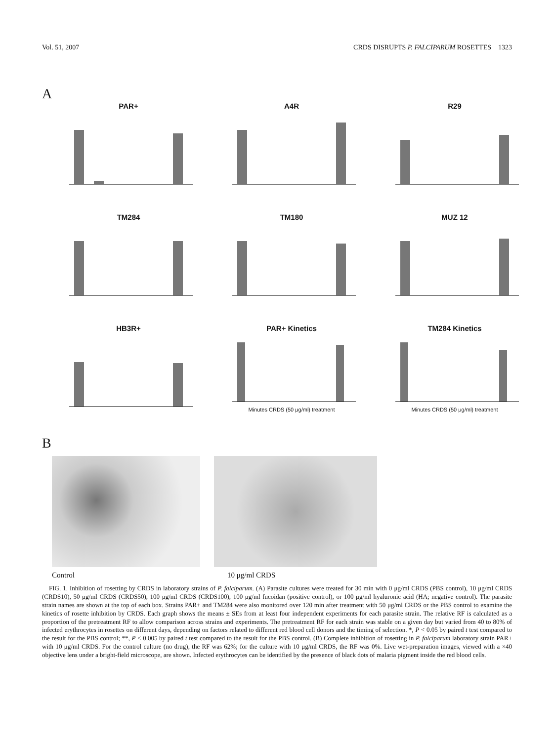Vol. 51, 2007 CRDS DISRUPTS P. FALCIPARUM ROSETTES 1323
A
PAR+
A4R
R29
TM284
TM180
MUZ 12
HB3R+
PAR+ Kinetics
Minutes CRDS (50 μg/ml) treatment
TM284 Kinetics
Minutes CRDS (50 μg/ml) treatment
B
Control 10 μg/ml CRDS
FIG. 1. Inhibition of rosetting by CRDS in laboratory strains of P. falciparum. (A) Parasite cultures were treated for 30 min with 0 μg/ml CRDS (PBS control), 10 μg/ml CRDS (CRDS10), 50 μg/ml CRDS (CRDS50), 100 μg/ml CRDS (CRDS100), 100 μg/ml fucoidan (positive control), or 100 μg/ml hyaluronic acid (HA; negative control). The parasite strain names are shown at the top of each box. Strains PAR+ and TM284 were also monitored over 120 min after treatment with 50 μg/ml CRDS or the PBS control to examine the kinetics of rosette inhibition by CRDS. Each graph shows the means ± SEs from at least four independent experiments for each parasite strain. The relative RF is calculated as a proportion of the pretreatment RF to allow comparison across strains and experiments. The pretreatment RF for each strain was stable on a given day but varied from 40 to 80% of infected erythrocytes in rosettes on different days, depending on factors related to different red blood cell donors and the timing of selection. *, P < 0.05 by paired t test compared to the result for the PBS control; **, P < 0.005 by paired t test compared to the result for the PBS control. (B) Complete inhibition of rosetting in P. falciparum laboratory strain PAR+ with 10 μg/ml CRDS. For the control culture (no drug), the RF was 62%; for the culture with 10 μg/ml CRDS, the RF was 0%. Live wet-preparation images, viewed with a ×40 objective lens under a bright-field microscope, are shown. Infected erythrocytes can be identified by the presence of black dots of malaria pigment inside the red blood cells.